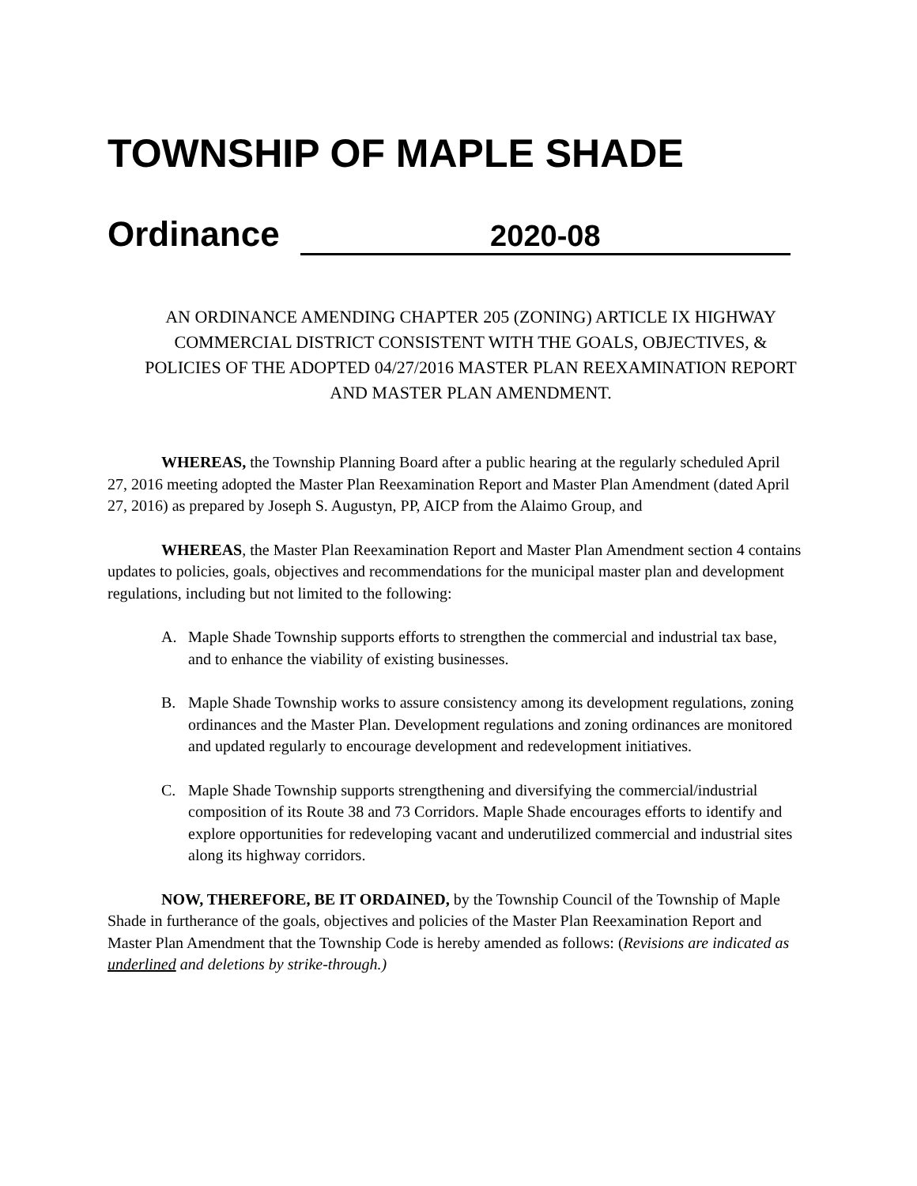TOWNSHIP OF MAPLE SHADE
Ordinance 2020-08
AN ORDINANCE AMENDING CHAPTER 205 (ZONING) ARTICLE IX HIGHWAY COMMERCIAL DISTRICT CONSISTENT WITH THE GOALS, OBJECTIVES, & POLICIES OF THE ADOPTED 04/27/2016 MASTER PLAN REEXAMINATION REPORT AND MASTER PLAN AMENDMENT.
WHEREAS, the Township Planning Board after a public hearing at the regularly scheduled April 27, 2016 meeting adopted the Master Plan Reexamination Report and Master Plan Amendment (dated April 27, 2016) as prepared by Joseph S. Augustyn, PP, AICP from the Alaimo Group, and
WHEREAS, the Master Plan Reexamination Report and Master Plan Amendment section 4 contains updates to policies, goals, objectives and recommendations for the municipal master plan and development regulations, including but not limited to the following:
A. Maple Shade Township supports efforts to strengthen the commercial and industrial tax base, and to enhance the viability of existing businesses.
B. Maple Shade Township works to assure consistency among its development regulations, zoning ordinances and the Master Plan. Development regulations and zoning ordinances are monitored and updated regularly to encourage development and redevelopment initiatives.
C. Maple Shade Township supports strengthening and diversifying the commercial/industrial composition of its Route 38 and 73 Corridors. Maple Shade encourages efforts to identify and explore opportunities for redeveloping vacant and underutilized commercial and industrial sites along its highway corridors.
NOW, THEREFORE, BE IT ORDAINED, by the Township Council of the Township of Maple Shade in furtherance of the goals, objectives and policies of the Master Plan Reexamination Report and Master Plan Amendment that the Township Code is hereby amended as follows: (Revisions are indicated as underlined and deletions by strike-through.)